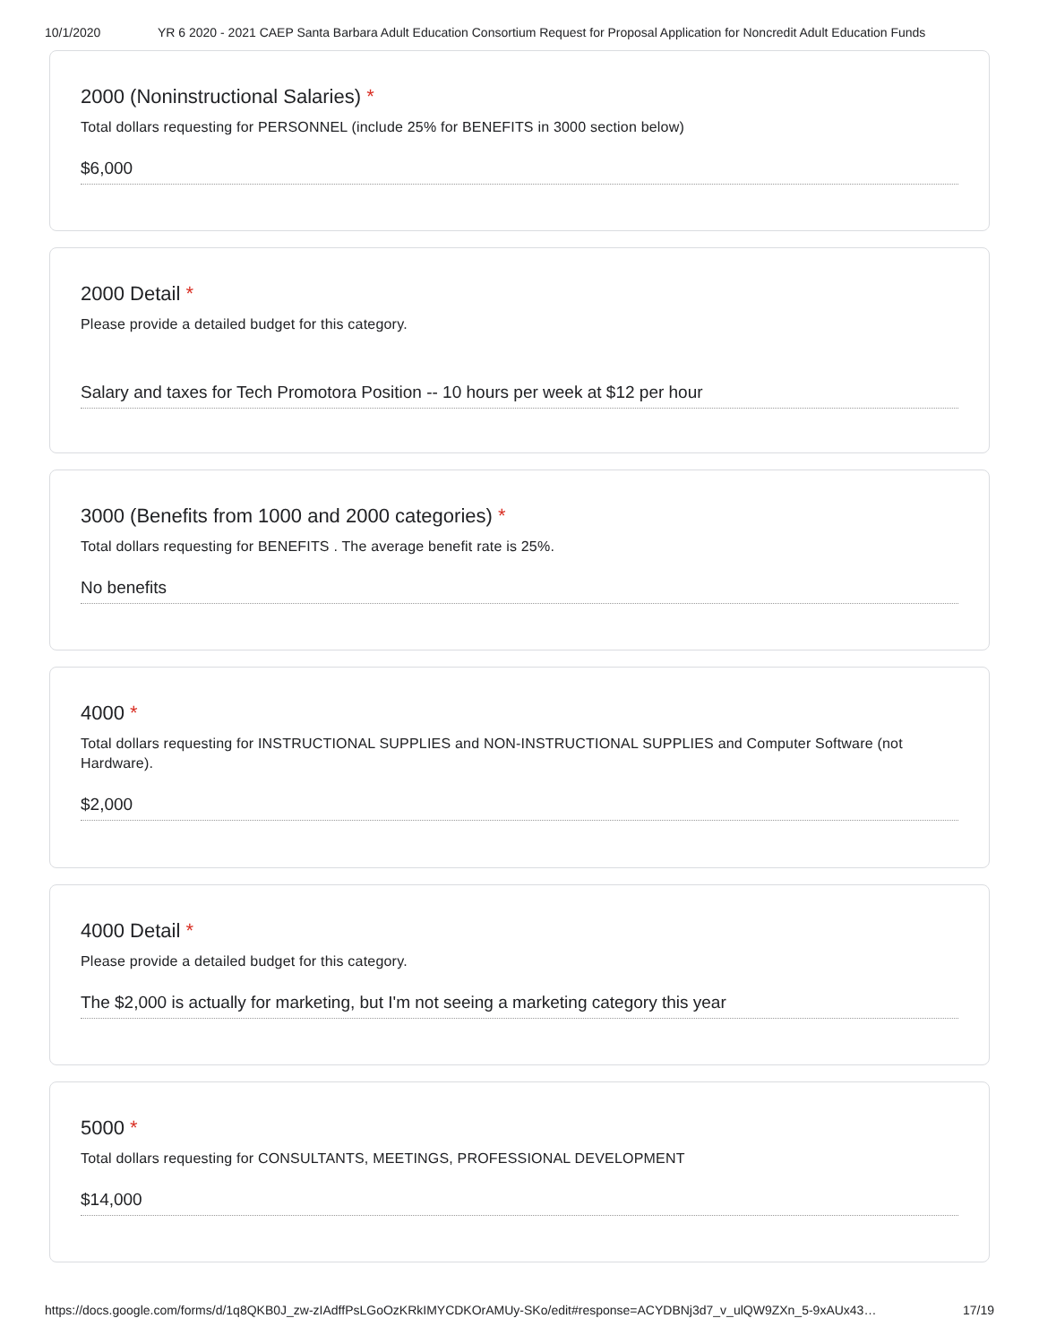10/1/2020 YR 6 2020 - 2021 CAEP Santa Barbara Adult Education Consortium Request for Proposal Application for Noncredit Adult Education Funds
2000 (Noninstructional Salaries) *
Total dollars requesting for PERSONNEL (include 25% for BENEFITS in 3000 section below)
$6,000
2000 Detail *
Please provide a detailed budget for this category.
Salary and taxes for Tech Promotora Position -- 10 hours per week at $12 per hour
3000 (Benefits from 1000 and 2000 categories) *
Total dollars requesting for BENEFITS . The average benefit rate is 25%.
No benefits
4000 *
Total dollars requesting for INSTRUCTIONAL SUPPLIES and NON-INSTRUCTIONAL SUPPLIES and Computer Software (not Hardware).
$2,000
4000 Detail *
Please provide a detailed budget for this category.
The $2,000 is actually for marketing, but I'm not seeing a marketing category this year
5000 *
Total dollars requesting for CONSULTANTS, MEETINGS, PROFESSIONAL DEVELOPMENT
$14,000
https://docs.google.com/forms/d/1q8QKB0J_zw-zIAdffPsLGoOzKRkIMYCDKOrAMUy-SKo/edit#response=ACYDBNj3d7_v_ulQW9ZXn_5-9xAUx43… 17/19